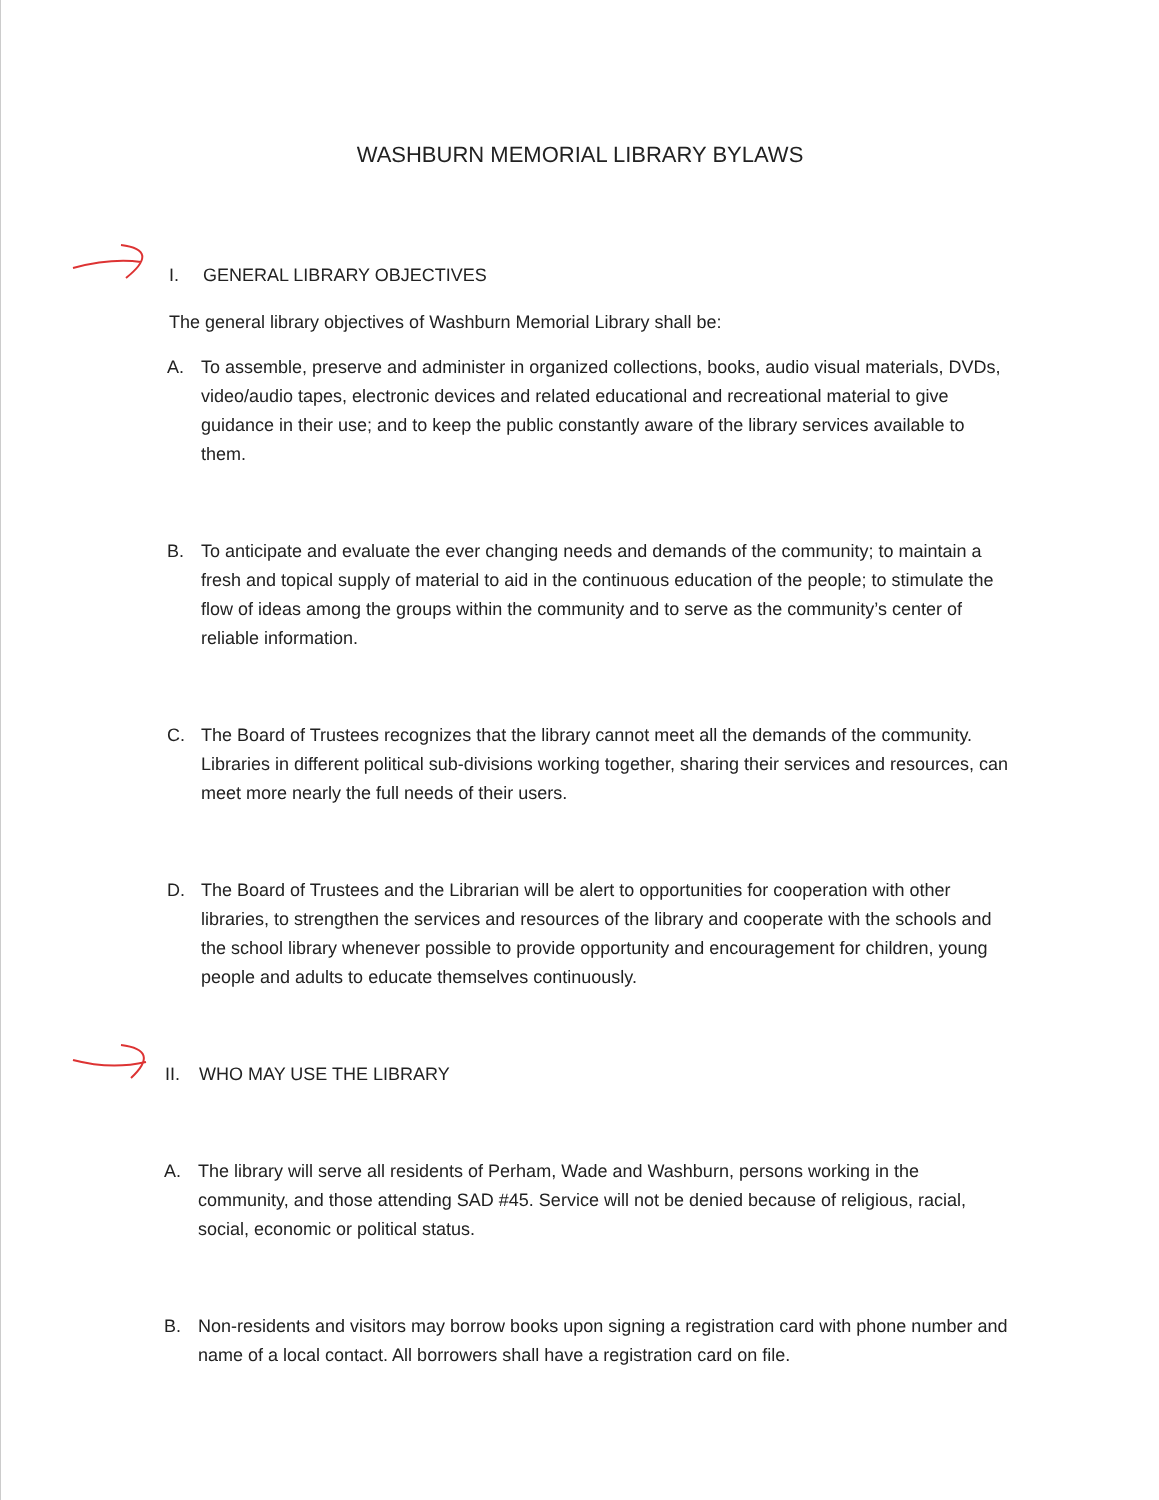WASHBURN MEMORIAL LIBRARY BYLAWS
I. GENERAL LIBRARY OBJECTIVES
The general library objectives of Washburn Memorial Library shall be:
A. To assemble, preserve and administer in organized collections, books, audio visual materials, DVDs, video/audio tapes, electronic devices and related educational and recreational material to give guidance in their use; and to keep the public constantly aware of the library services available to them.
B. To anticipate and evaluate the ever changing needs and demands of the community; to maintain a fresh and topical supply of material to aid in the continuous education of the people; to stimulate the flow of ideas among the groups within the community and to serve as the community’s center of reliable information.
C. The Board of Trustees recognizes that the library cannot meet all the demands of the community. Libraries in different political sub-divisions working together, sharing their services and resources, can meet more nearly the full needs of their users.
D. The Board of Trustees and the Librarian will be alert to opportunities for cooperation with other libraries, to strengthen the services and resources of the library and cooperate with the schools and the school library whenever possible to provide opportunity and encouragement for children, young people and adults to educate themselves continuously.
II. WHO MAY USE THE LIBRARY
A. The library will serve all residents of Perham, Wade and Washburn, persons working in the community, and those attending SAD #45. Service will not be denied because of religious, racial, social, economic or political status.
B. Non-residents and visitors may borrow books upon signing a registration card with phone number and name of a local contact. All borrowers shall have a registration card on file.